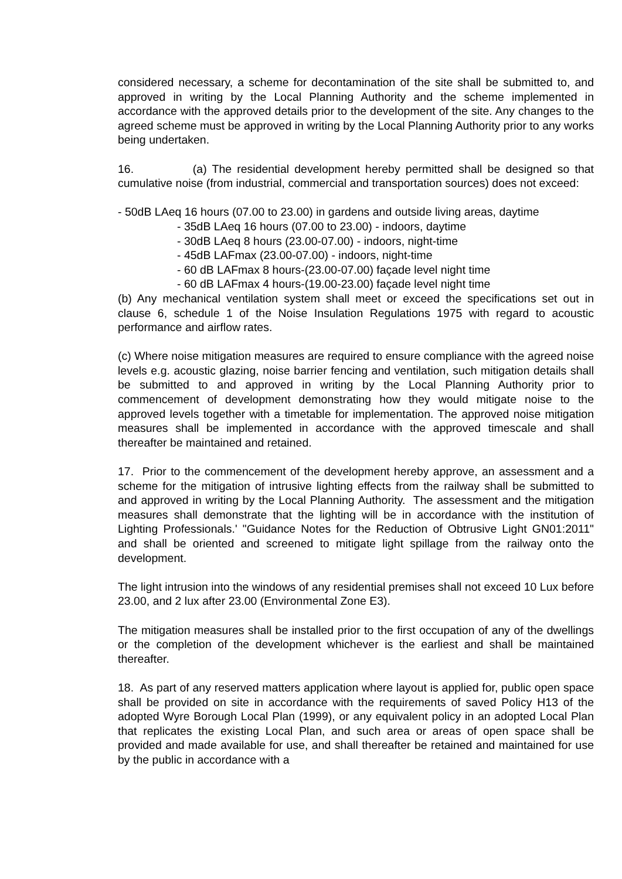considered necessary, a scheme for decontamination of the site shall be submitted to, and approved in writing by the Local Planning Authority and the scheme implemented in accordance with the approved details prior to the development of the site. Any changes to the agreed scheme must be approved in writing by the Local Planning Authority prior to any works being undertaken.
16. (a) The residential development hereby permitted shall be designed so that cumulative noise (from industrial, commercial and transportation sources) does not exceed:
- 50dB LAeq 16 hours (07.00 to 23.00) in gardens and outside living areas, daytime
- 35dB LAeq 16 hours (07.00 to 23.00) - indoors, daytime
- 30dB LAeq 8 hours (23.00-07.00) - indoors, night-time
- 45dB LAFmax (23.00-07.00) - indoors, night-time
- 60 dB LAFmax 8 hours-(23.00-07.00) façade level night time
- 60 dB LAFmax 4 hours-(19.00-23.00) façade level night time
(b) Any mechanical ventilation system shall meet or exceed the specifications set out in clause 6, schedule 1 of the Noise Insulation Regulations 1975 with regard to acoustic performance and airflow rates.
(c) Where noise mitigation measures are required to ensure compliance with the agreed noise levels e.g. acoustic glazing, noise barrier fencing and ventilation, such mitigation details shall be submitted to and approved in writing by the Local Planning Authority prior to commencement of development demonstrating how they would mitigate noise to the approved levels together with a timetable for implementation. The approved noise mitigation measures shall be implemented in accordance with the approved timescale and shall thereafter be maintained and retained.
17. Prior to the commencement of the development hereby approve, an assessment and a scheme for the mitigation of intrusive lighting effects from the railway shall be submitted to and approved in writing by the Local Planning Authority. The assessment and the mitigation measures shall demonstrate that the lighting will be in accordance with the institution of Lighting Professionals.' "Guidance Notes for the Reduction of Obtrusive Light GN01:2011" and shall be oriented and screened to mitigate light spillage from the railway onto the development.
The light intrusion into the windows of any residential premises shall not exceed 10 Lux before 23.00, and 2 lux after 23.00 (Environmental Zone E3).
The mitigation measures shall be installed prior to the first occupation of any of the dwellings or the completion of the development whichever is the earliest and shall be maintained thereafter.
18. As part of any reserved matters application where layout is applied for, public open space shall be provided on site in accordance with the requirements of saved Policy H13 of the adopted Wyre Borough Local Plan (1999), or any equivalent policy in an adopted Local Plan that replicates the existing Local Plan, and such area or areas of open space shall be provided and made available for use, and shall thereafter be retained and maintained for use by the public in accordance with a